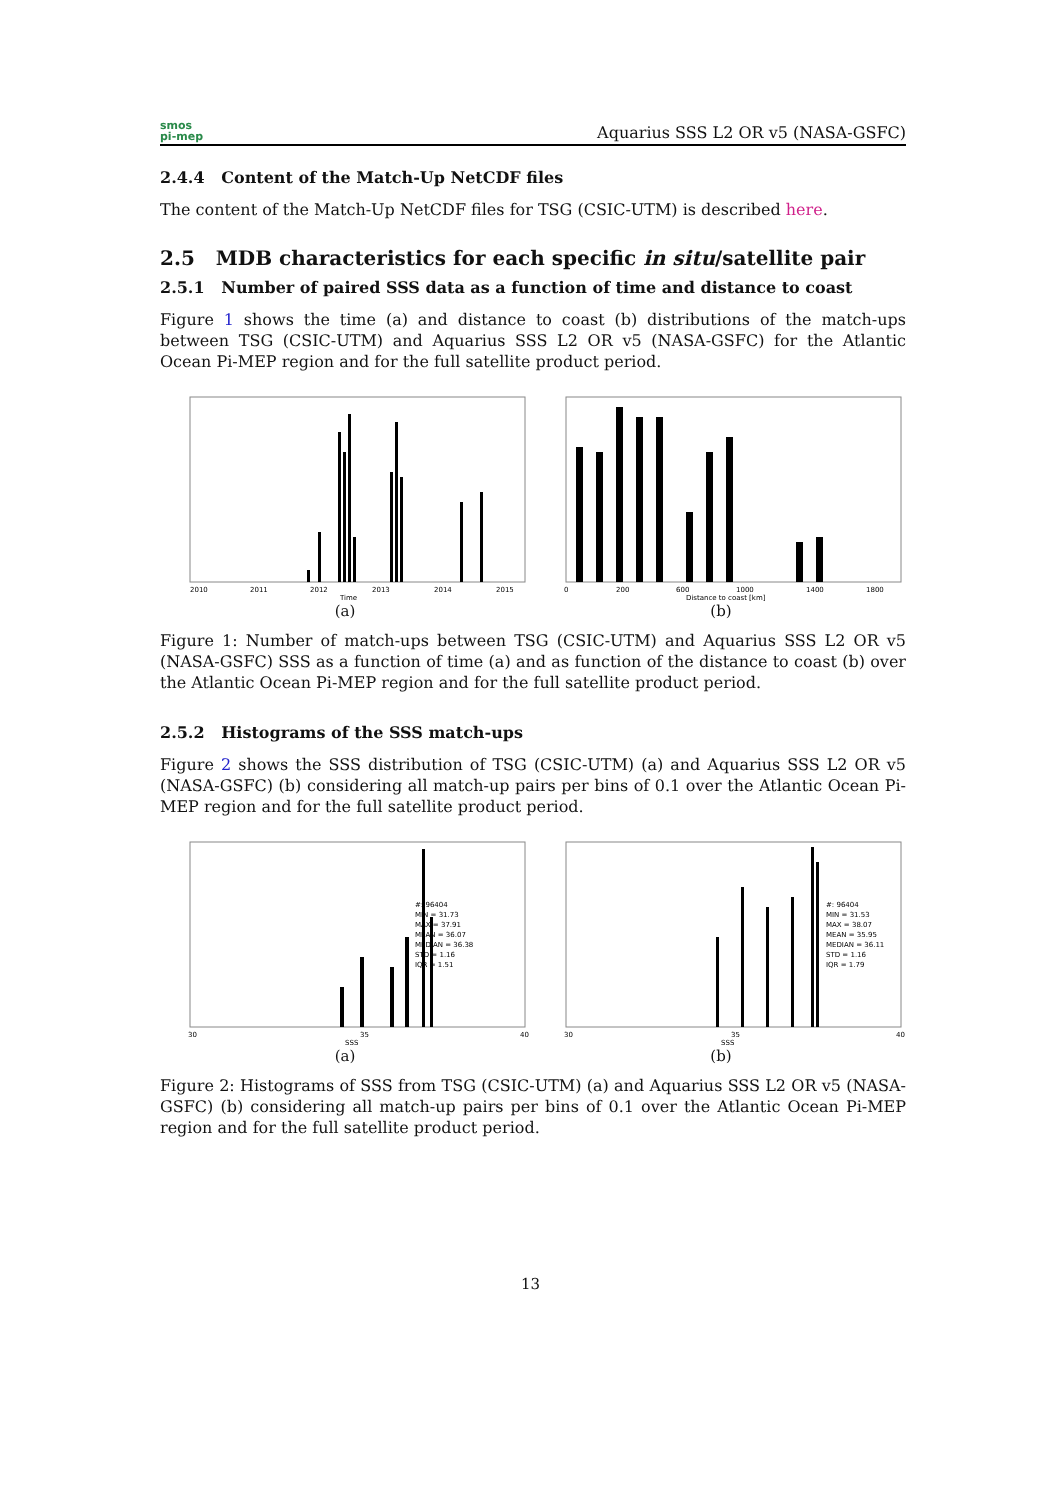smos
pi-mep
Aquarius SSS L2 OR v5 (NASA-GSFC)
2.4.4 Content of the Match-Up NetCDF files
The content of the Match-Up NetCDF files for TSG (CSIC-UTM) is described here.
2.5 MDB characteristics for each specific in situ/satellite pair
2.5.1 Number of paired SSS data as a function of time and distance to coast
Figure 1 shows the time (a) and distance to coast (b) distributions of the match-ups between TSG (CSIC-UTM) and Aquarius SSS L2 OR v5 (NASA-GSFC) for the Atlantic Ocean Pi-MEP region and for the full satellite product period.
2010
2011
2012
2013
2014
2015
Time
(a)
0
200
600
1000
1400
1800
Distance to coast [km]
(b)
Figure 1: Number of match-ups between TSG (CSIC-UTM) and Aquarius SSS L2 OR v5 (NASA-GSFC) SSS as a function of time (a) and as function of the distance to coast (b) over the Atlantic Ocean Pi-MEP region and for the full satellite product period.
2.5.2 Histograms of the SSS match-ups
Figure 2 shows the SSS distribution of TSG (CSIC-UTM) (a) and Aquarius SSS L2 OR v5 (NASA-GSFC) (b) considering all match-up pairs per bins of 0.1 over the Atlantic Ocean Pi-MEP region and for the full satellite product period.
#: 96404
MIN = 31.73
MAX = 37.91
MEAN = 36.07
MEDIAN = 36.38
STD = 1.16
IQR = 1.51
30
35
40
SSS
(a)
#: 96404
MIN = 31.53
MAX = 38.07
MEAN = 35.95
MEDIAN = 36.11
STD = 1.16
IQR = 1.79
30
35
40
SSS
(b)
Figure 2: Histograms of SSS from TSG (CSIC-UTM) (a) and Aquarius SSS L2 OR v5 (NASA-GSFC) (b) considering all match-up pairs per bins of 0.1 over the Atlantic Ocean Pi-MEP region and for the full satellite product period.
13